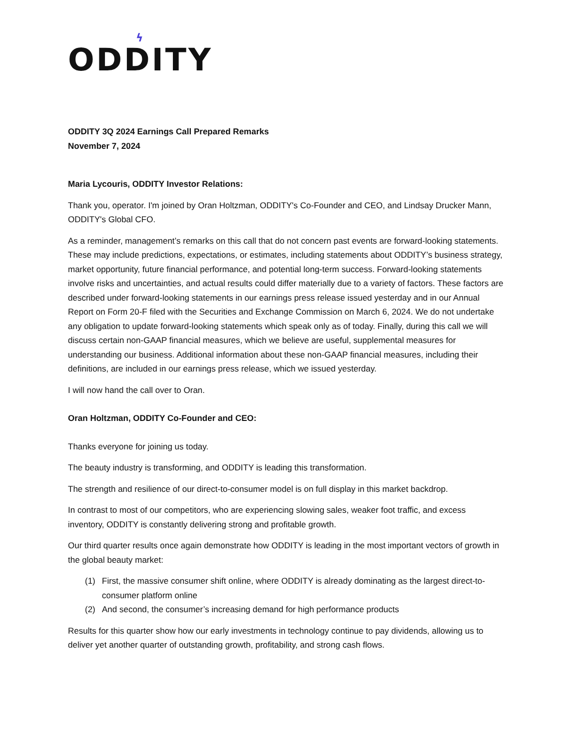ϟ
ODDITY
ODDITY 3Q 2024 Earnings Call Prepared Remarks
November 7, 2024
Maria Lycouris, ODDITY Investor Relations:
Thank you, operator. I'm joined by Oran Holtzman, ODDITY's Co-Founder and CEO, and Lindsay Drucker Mann, ODDITY's Global CFO.
As a reminder, management’s remarks on this call that do not concern past events are forward-looking statements. These may include predictions, expectations, or estimates, including statements about ODDITY’s business strategy, market opportunity, future financial performance, and potential long-term success. Forward-looking statements involve risks and uncertainties, and actual results could differ materially due to a variety of factors. These factors are described under forward-looking statements in our earnings press release issued yesterday and in our Annual Report on Form 20-F filed with the Securities and Exchange Commission on March 6, 2024. We do not undertake any obligation to update forward-looking statements which speak only as of today. Finally, during this call we will discuss certain non-GAAP financial measures, which we believe are useful, supplemental measures for understanding our business. Additional information about these non-GAAP financial measures, including their definitions, are included in our earnings press release, which we issued yesterday.
I will now hand the call over to Oran.
Oran Holtzman, ODDITY Co-Founder and CEO:
Thanks everyone for joining us today.
The beauty industry is transforming, and ODDITY is leading this transformation.
The strength and resilience of our direct-to-consumer model is on full display in this market backdrop.
In contrast to most of our competitors, who are experiencing slowing sales, weaker foot traffic, and excess inventory, ODDITY is constantly delivering strong and profitable growth.
Our third quarter results once again demonstrate how ODDITY is leading in the most important vectors of growth in the global beauty market:
(1) First, the massive consumer shift online, where ODDITY is already dominating as the largest direct-to-consumer platform online
(2) And second, the consumer’s increasing demand for high performance products
Results for this quarter show how our early investments in technology continue to pay dividends, allowing us to deliver yet another quarter of outstanding growth, profitability, and strong cash flows.